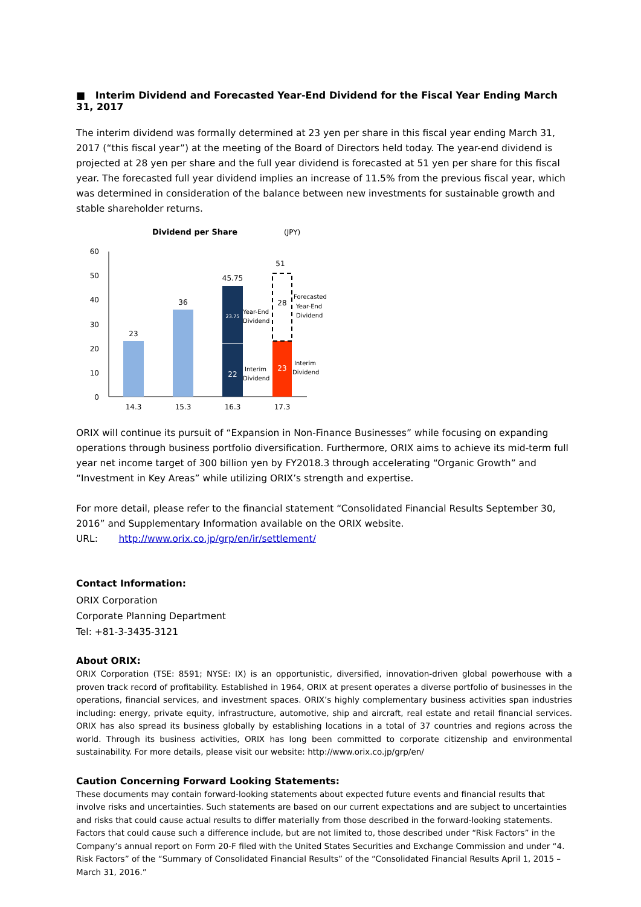■ Interim Dividend and Forecasted Year-End Dividend for the Fiscal Year Ending March 31, 2017
The interim dividend was formally determined at 23 yen per share in this fiscal year ending March 31, 2017 (“this fiscal year”) at the meeting of the Board of Directors held today. The year-end dividend is projected at 28 yen per share and the full year dividend is forecasted at 51 yen per share for this fiscal year. The forecasted full year dividend implies an increase of 11.5% from the previous fiscal year, which was determined in consideration of the balance between new investments for sustainable growth and stable shareholder returns.
Dividend per Share
(JPY)
60
50
40
30
20
10
0
23
36
45.75
51
28
22
23.75
23
14.3
15.3
16.3
17.3
Year-End
Dividend
Interim
Dividend
Forecasted
Year-End
Dividend
Interim
Dividend
ORIX will continue its pursuit of “Expansion in Non-Finance Businesses” while focusing on expanding operations through business portfolio diversification. Furthermore, ORIX aims to achieve its mid-term full year net income target of 300 billion yen by FY2018.3 through accelerating “Organic Growth” and “Investment in Key Areas” while utilizing ORIX’s strength and expertise.
For more detail, please refer to the financial statement “Consolidated Financial Results September 30, 2016” and Supplementary Information available on the ORIX website.
URL: http://www.orix.co.jp/grp/en/ir/settlement/
Contact Information:
ORIX Corporation
Corporate Planning Department
Tel: +81-3-3435-3121
About ORIX:
ORIX Corporation (TSE: 8591; NYSE: IX) is an opportunistic, diversified, innovation-driven global powerhouse with a proven track record of profitability. Established in 1964, ORIX at present operates a diverse portfolio of businesses in the operations, financial services, and investment spaces. ORIX’s highly complementary business activities span industries including: energy, private equity, infrastructure, automotive, ship and aircraft, real estate and retail financial services. ORIX has also spread its business globally by establishing locations in a total of 37 countries and regions across the world. Through its business activities, ORIX has long been committed to corporate citizenship and environmental sustainability. For more details, please visit our website: http://www.orix.co.jp/grp/en/
Caution Concerning Forward Looking Statements:
These documents may contain forward-looking statements about expected future events and financial results that involve risks and uncertainties. Such statements are based on our current expectations and are subject to uncertainties and risks that could cause actual results to differ materially from those described in the forward-looking statements. Factors that could cause such a difference include, but are not limited to, those described under “Risk Factors” in the Company’s annual report on Form 20-F filed with the United States Securities and Exchange Commission and under “4. Risk Factors” of the “Summary of Consolidated Financial Results” of the “Consolidated Financial Results April 1, 2015 – March 31, 2016.”